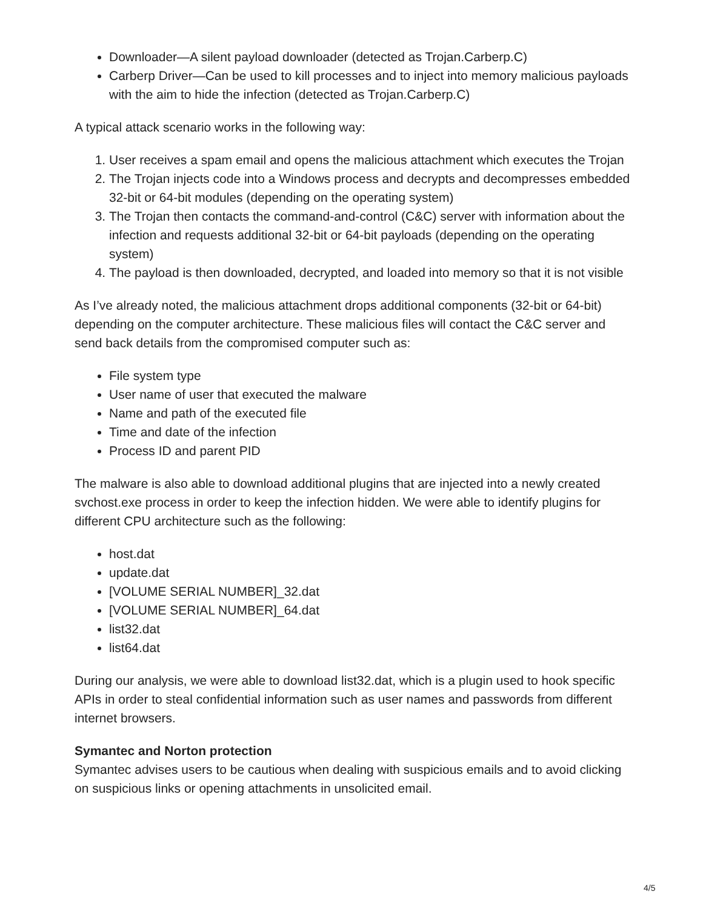Downloader—A silent payload downloader (detected as Trojan.Carberp.C)
Carberp Driver—Can be used to kill processes and to inject into memory malicious payloads with the aim to hide the infection (detected as Trojan.Carberp.C)
A typical attack scenario works in the following way:
1. User receives a spam email and opens the malicious attachment which executes the Trojan
2. The Trojan injects code into a Windows process and decrypts and decompresses embedded 32-bit or 64-bit modules (depending on the operating system)
3. The Trojan then contacts the command-and-control (C&C) server with information about the infection and requests additional 32-bit or 64-bit payloads (depending on the operating system)
4. The payload is then downloaded, decrypted, and loaded into memory so that it is not visible
As I’ve already noted, the malicious attachment drops additional components (32-bit or 64-bit) depending on the computer architecture. These malicious files will contact the C&C server and send back details from the compromised computer such as:
File system type
User name of user that executed the malware
Name and path of the executed file
Time and date of the infection
Process ID and parent PID
The malware is also able to download additional plugins that are injected into a newly created svchost.exe process in order to keep the infection hidden. We were able to identify plugins for different CPU architecture such as the following:
host.dat
update.dat
[VOLUME SERIAL NUMBER]_32.dat
[VOLUME SERIAL NUMBER]_64.dat
list32.dat
list64.dat
During our analysis, we were able to download list32.dat, which is a plugin used to hook specific APIs in order to steal confidential information such as user names and passwords from different internet browsers.
Symantec and Norton protection
Symantec advises users to be cautious when dealing with suspicious emails and to avoid clicking on suspicious links or opening attachments in unsolicited email.
4/5